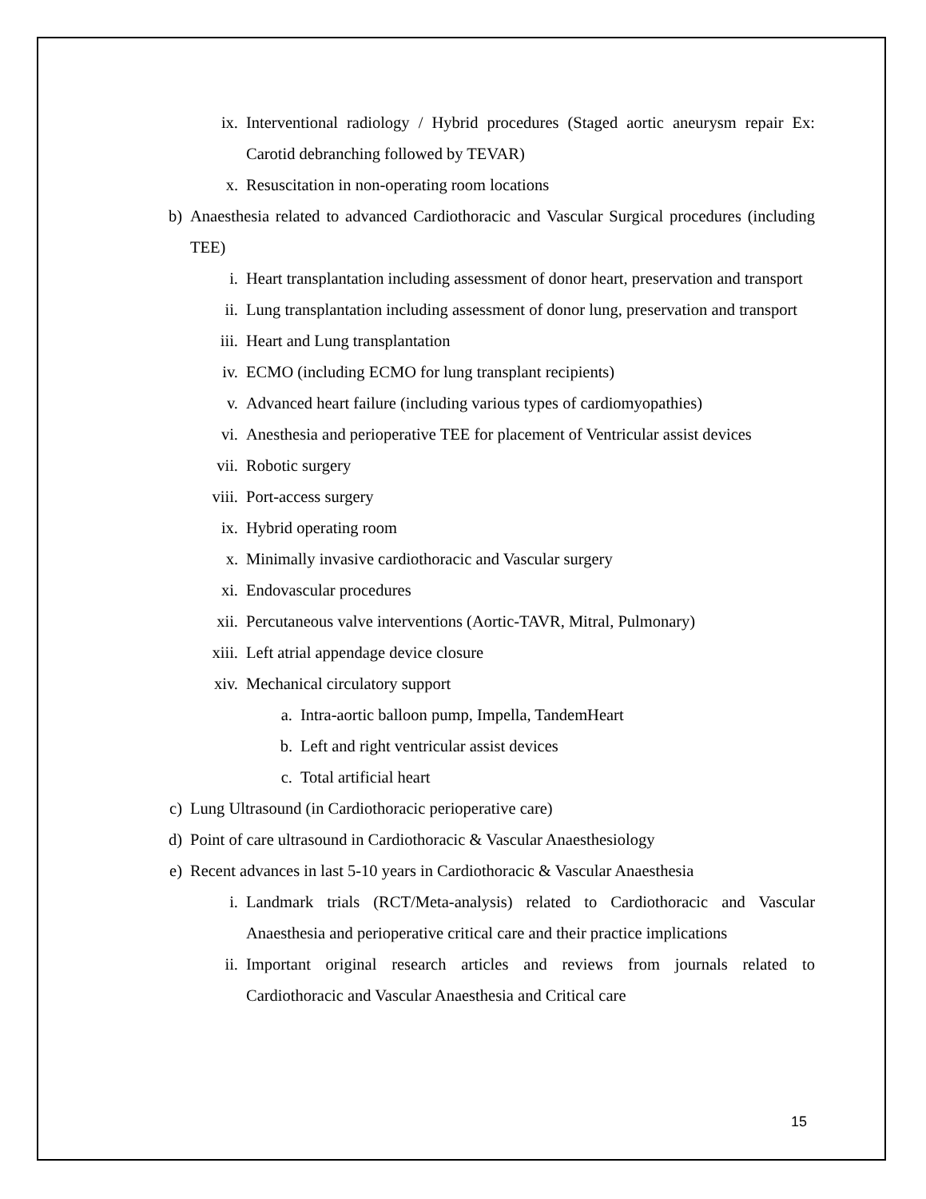ix. Interventional radiology / Hybrid procedures (Staged aortic aneurysm repair Ex: Carotid debranching followed by TEVAR)
x. Resuscitation in non-operating room locations
b) Anaesthesia related to advanced Cardiothoracic and Vascular Surgical procedures (including TEE)
i. Heart transplantation including assessment of donor heart, preservation and transport
ii. Lung transplantation including assessment of donor lung, preservation and transport
iii. Heart and Lung transplantation
iv. ECMO (including ECMO for lung transplant recipients)
v. Advanced heart failure (including various types of cardiomyopathies)
vi. Anesthesia and perioperative TEE for placement of Ventricular assist devices
vii. Robotic surgery
viii. Port-access surgery
ix. Hybrid operating room
x. Minimally invasive cardiothoracic and Vascular surgery
xi. Endovascular procedures
xii. Percutaneous valve interventions (Aortic-TAVR, Mitral, Pulmonary)
xiii. Left atrial appendage device closure
xiv. Mechanical circulatory support
a. Intra-aortic balloon pump, Impella, TandemHeart
b. Left and right ventricular assist devices
c. Total artificial heart
c) Lung Ultrasound (in Cardiothoracic perioperative care)
d) Point of care ultrasound in Cardiothoracic & Vascular Anaesthesiology
e) Recent advances in last 5-10 years in Cardiothoracic & Vascular Anaesthesia
i. Landmark trials (RCT/Meta-analysis) related to Cardiothoracic and Vascular Anaesthesia and perioperative critical care and their practice implications
ii. Important original research articles and reviews from journals related to Cardiothoracic and Vascular Anaesthesia and Critical care
15